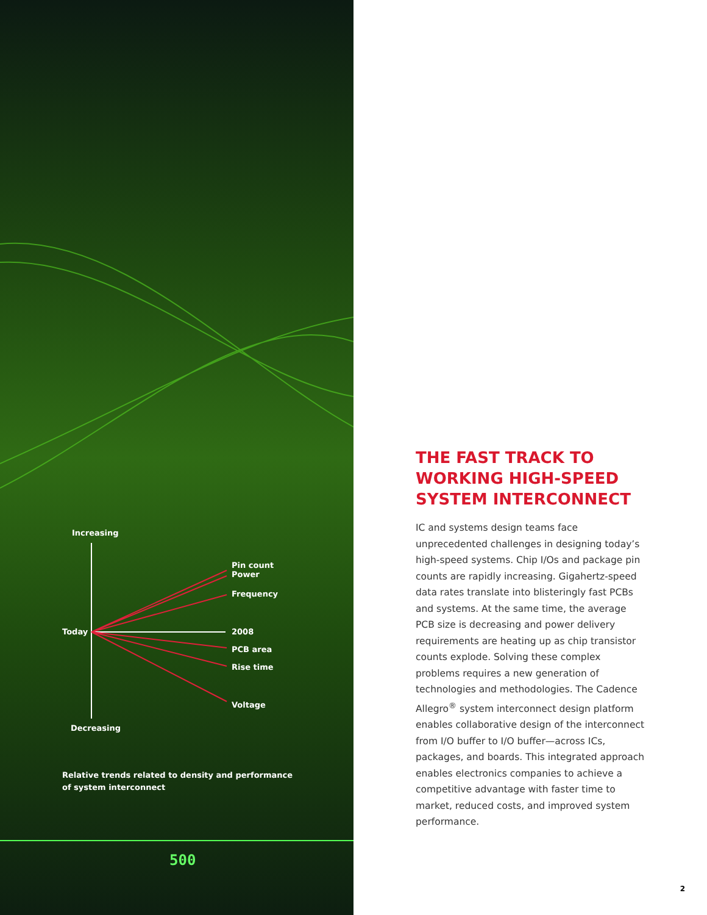500
Increasing
Pin count
Power
Frequency
Today 2008
PCB area
Rise time
Voltage
Decreasing
Relative trends related to density and performance
of system interconnect
THE FAST TRACK TO
WORKING HIGH-SPEED
SYSTEM INTERCONNECT
IC and systems design teams face unprecedented challenges in designing today’s high-speed systems. Chip I/Os and package pin counts are rapidly increasing. Gigahertz-speed data rates translate into blisteringly fast PCBs and systems. At the same time, the average PCB size is decreasing and power delivery requirements are heating up as chip transistor counts explode. Solving these complex problems requires a new generation of technologies and methodologies. The Cadence Allegro<sup>®</sup> system interconnect design platform enables collaborative design of the interconnect from I/O buffer to I/O buffer—across ICs, packages, and boards. This integrated approach enables electronics companies to achieve a competitive advantage with faster time to market, reduced costs, and improved system performance.
2